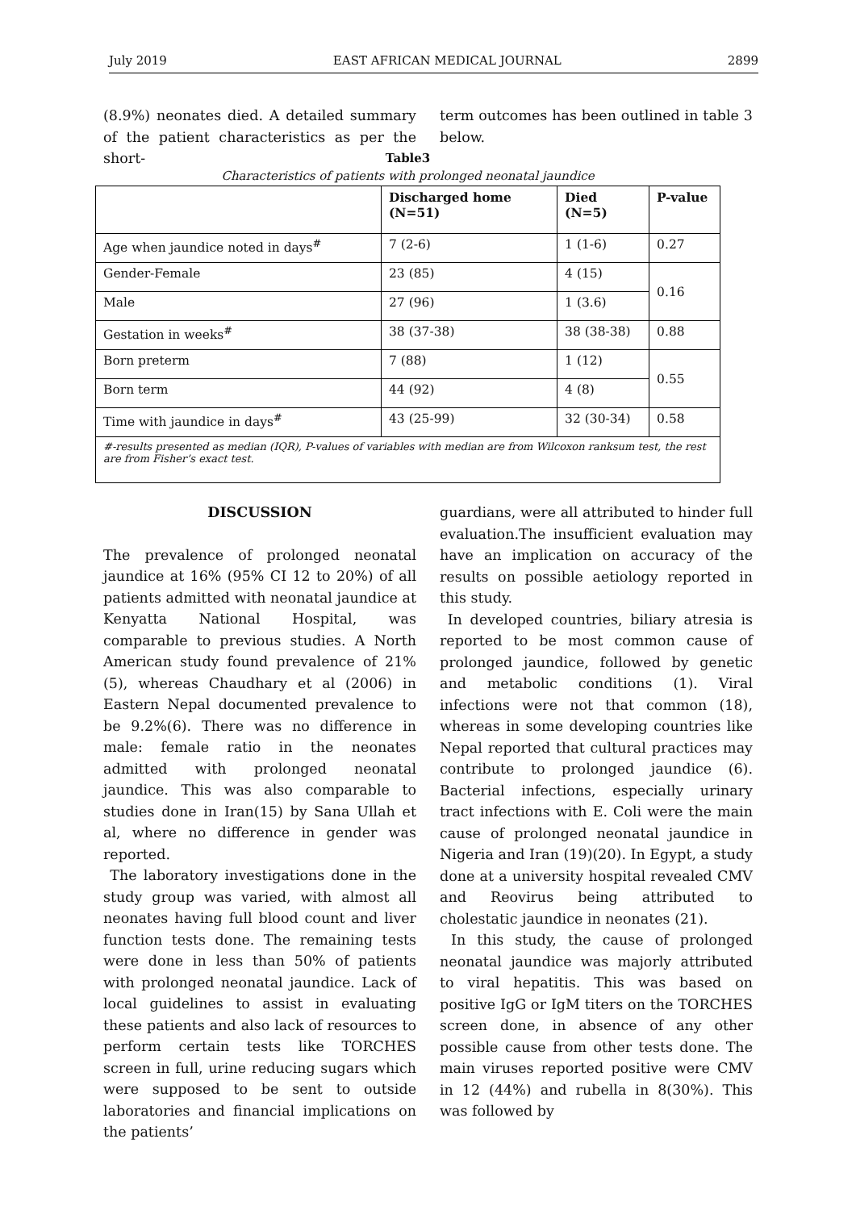July 2019 EAST AFRICAN MEDICAL JOURNAL 2899
(8.9%) neonates died. A detailed summary of the patient characteristics as per the short-
term outcomes has been outlined in table 3 below.
Table3
Characteristics of patients with prolonged neonatal jaundice
| | Discharged home (N=51) | Died (N=5) | P-value |
| --- | --- | --- | --- |
| Age when jaundice noted in days<sup>#</sup> | 7 (2-6) | 1 (1-6) | 0.27 |
| Gender-Female | 23 (85) | 4 (15) | 0.16 |
| Male | 27 (96) | 1 (3.6) | |
| Gestation in weeks<sup>#</sup> | 38 (37-38) | 38 (38-38) | 0.88 |
| Born preterm | 7 (88) | 1 (12) | 0.55 |
| Born term | 44 (92) | 4 (8) | |
| Time with jaundice in days<sup>#</sup> | 43 (25-99) | 32 (30-34) | 0.58 |
| #-results presented as median (IQR), P-values of variables with median are from Wilcoxon ranksum test, the rest are from Fisher’s exact test. | | | |
DISCUSSION
The prevalence of prolonged neonatal jaundice at 16% (95% CI 12 to 20%) of all patients admitted with neonatal jaundice at Kenyatta National Hospital, was comparable to previous studies. A North American study found prevalence of 21% (5), whereas Chaudhary et al (2006) in Eastern Nepal documented prevalence to be 9.2%(6). There was no difference in male: female ratio in the neonates admitted with prolonged neonatal jaundice. This was also comparable to studies done in Iran(15) by Sana Ullah et al, where no difference in gender was reported.
The laboratory investigations done in the study group was varied, with almost all neonates having full blood count and liver function tests done. The remaining tests were done in less than 50% of patients with prolonged neonatal jaundice. Lack of local guidelines to assist in evaluating these patients and also lack of resources to perform certain tests like TORCHES screen in full, urine reducing sugars which were supposed to be sent to outside laboratories and financial implications on the patients’
guardians, were all attributed to hinder full evaluation.The insufficient evaluation may have an implication on accuracy of the results on possible aetiology reported in this study.
In developed countries, biliary atresia is reported to be most common cause of prolonged jaundice, followed by genetic and metabolic conditions (1). Viral infections were not that common (18), whereas in some developing countries like Nepal reported that cultural practices may contribute to prolonged jaundice (6). Bacterial infections, especially urinary tract infections with E. Coli were the main cause of prolonged neonatal jaundice in Nigeria and Iran (19)(20). In Egypt, a study done at a university hospital revealed CMV and Reovirus being attributed to cholestatic jaundice in neonates (21).
In this study, the cause of prolonged neonatal jaundice was majorly attributed to viral hepatitis. This was based on positive IgG or IgM titers on the TORCHES screen done, in absence of any other possible cause from other tests done. The main viruses reported positive were CMV in 12 (44%) and rubella in 8(30%). This was followed by